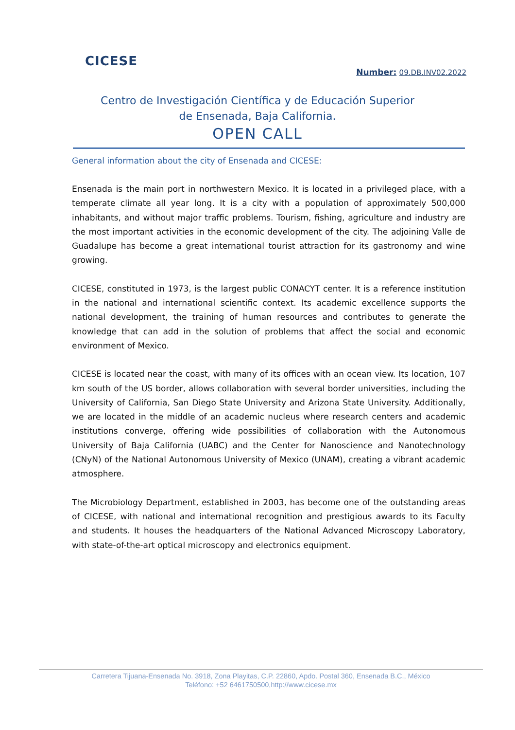CICESE
Number: 09.DB.INV02.2022
Centro de Investigación Científica y de Educación Superior
de Ensenada, Baja California.
OPEN CALL
General information about the city of Ensenada and CICESE:
Ensenada is the main port in northwestern Mexico. It is located in a privileged place, with a temperate climate all year long. It is a city with a population of approximately 500,000 inhabitants, and without major traffic problems. Tourism, fishing, agriculture and industry are the most important activities in the economic development of the city. The adjoining Valle de Guadalupe has become a great international tourist attraction for its gastronomy and wine growing.
CICESE, constituted in 1973, is the largest public CONACYT center. It is a reference institution in the national and international scientific context. Its academic excellence supports the national development, the training of human resources and contributes to generate the knowledge that can add in the solution of problems that affect the social and economic environment of Mexico.
CICESE is located near the coast, with many of its offices with an ocean view. Its location, 107 km south of the US border, allows collaboration with several border universities, including the University of California, San Diego State University and Arizona State University. Additionally, we are located in the middle of an academic nucleus where research centers and academic institutions converge, offering wide possibilities of collaboration with the Autonomous University of Baja California (UABC) and the Center for Nanoscience and Nanotechnology (CNyN) of the National Autonomous University of Mexico (UNAM), creating a vibrant academic atmosphere.
The Microbiology Department, established in 2003, has become one of the outstanding areas of CICESE, with national and international recognition and prestigious awards to its Faculty and students. It houses the headquarters of the National Advanced Microscopy Laboratory, with state-of-the-art optical microscopy and electronics equipment.
Carretera Tijuana-Ensenada No. 3918, Zona Playitas, C.P. 22860, Apdo. Postal 360, Ensenada B.C., México
Teléfono: +52 6461750500,http://www.cicese.mx